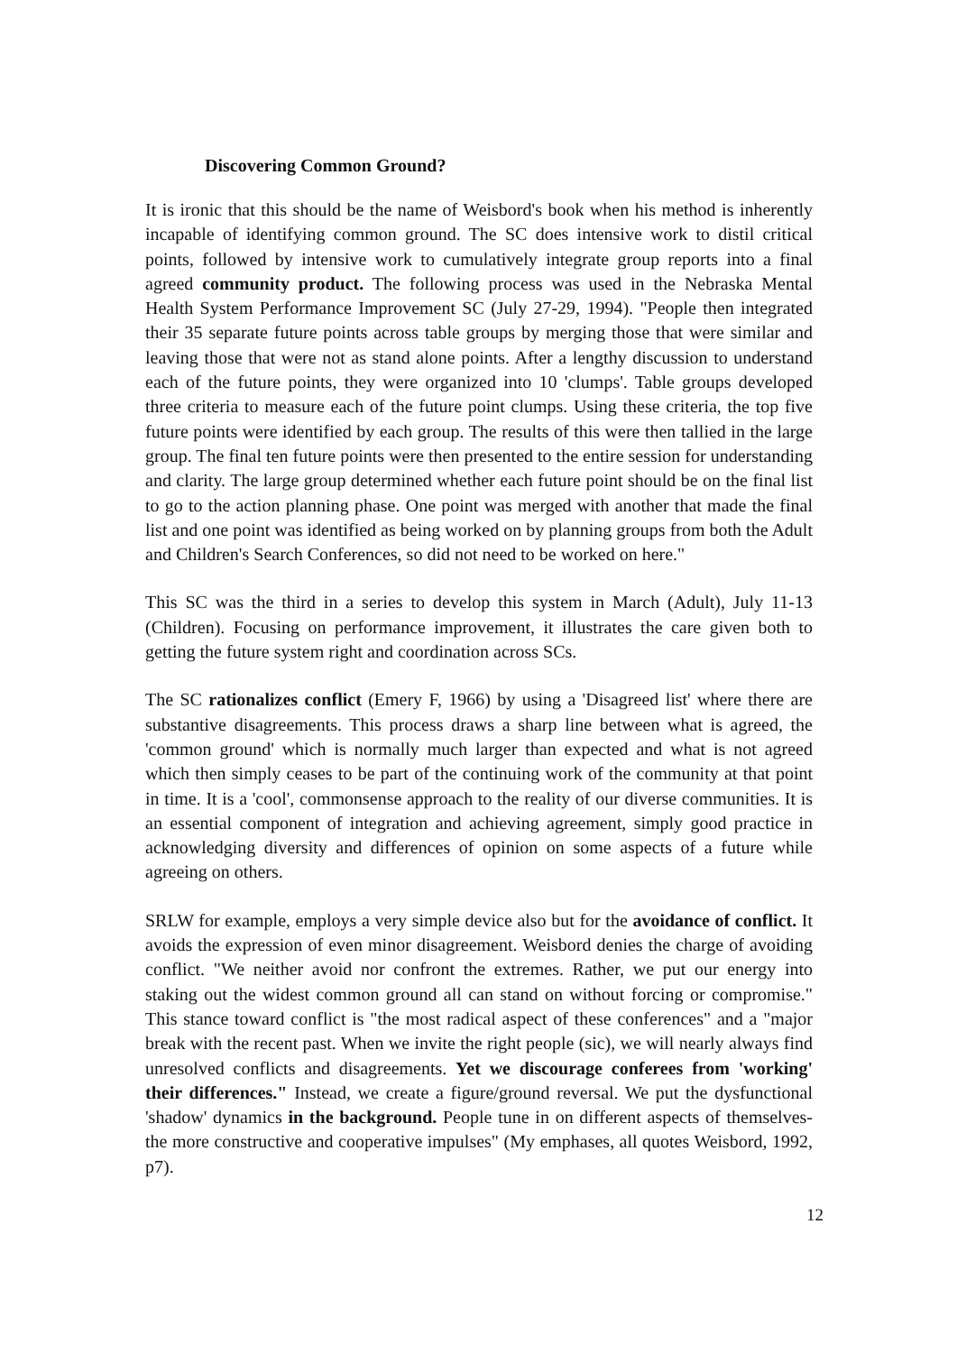Discovering Common Ground?
It is ironic that this should be the name of Weisbord's book when his method is inherently incapable of identifying common ground. The SC does intensive work to distil critical points, followed by intensive work to cumulatively integrate group reports into a final agreed community product. The following process was used in the Nebraska Mental Health System Performance Improvement SC (July 27-29, 1994). "People then integrated their 35 separate future points across table groups by merging those that were similar and leaving those that were not as stand alone points. After a lengthy discussion to understand each of the future points, they were organized into 10 'clumps'. Table groups developed three criteria to measure each of the future point clumps. Using these criteria, the top five future points were identified by each group. The results of this were then tallied in the large group. The final ten future points were then presented to the entire session for understanding and clarity. The large group determined whether each future point should be on the final list to go to the action planning phase. One point was merged with another that made the final list and one point was identified as being worked on by planning groups from both the Adult and Children's Search Conferences, so did not need to be worked on here."
This SC was the third in a series to develop this system in March (Adult), July 11-13 (Children). Focusing on performance improvement, it illustrates the care given both to getting the future system right and coordination across SCs.
The SC rationalizes conflict (Emery F, 1966) by using a 'Disagreed list' where there are substantive disagreements. This process draws a sharp line between what is agreed, the 'common ground' which is normally much larger than expected and what is not agreed which then simply ceases to be part of the continuing work of the community at that point in time. It is a 'cool', commonsense approach to the reality of our diverse communities. It is an essential component of integration and achieving agreement, simply good practice in acknowledging diversity and differences of opinion on some aspects of a future while agreeing on others.
SRLW for example, employs a very simple device also but for the avoidance of conflict. It avoids the expression of even minor disagreement. Weisbord denies the charge of avoiding conflict. "We neither avoid nor confront the extremes. Rather, we put our energy into staking out the widest common ground all can stand on without forcing or compromise." This stance toward conflict is "the most radical aspect of these conferences" and a "major break with the recent past. When we invite the right people (sic), we will nearly always find unresolved conflicts and disagreements. Yet we discourage conferees from 'working' their differences." Instead, we create a figure/ground reversal. We put the dysfunctional 'shadow' dynamics in the background. People tune in on different aspects of themselves-the more constructive and cooperative impulses" (My emphases, all quotes Weisbord, 1992, p7).
12